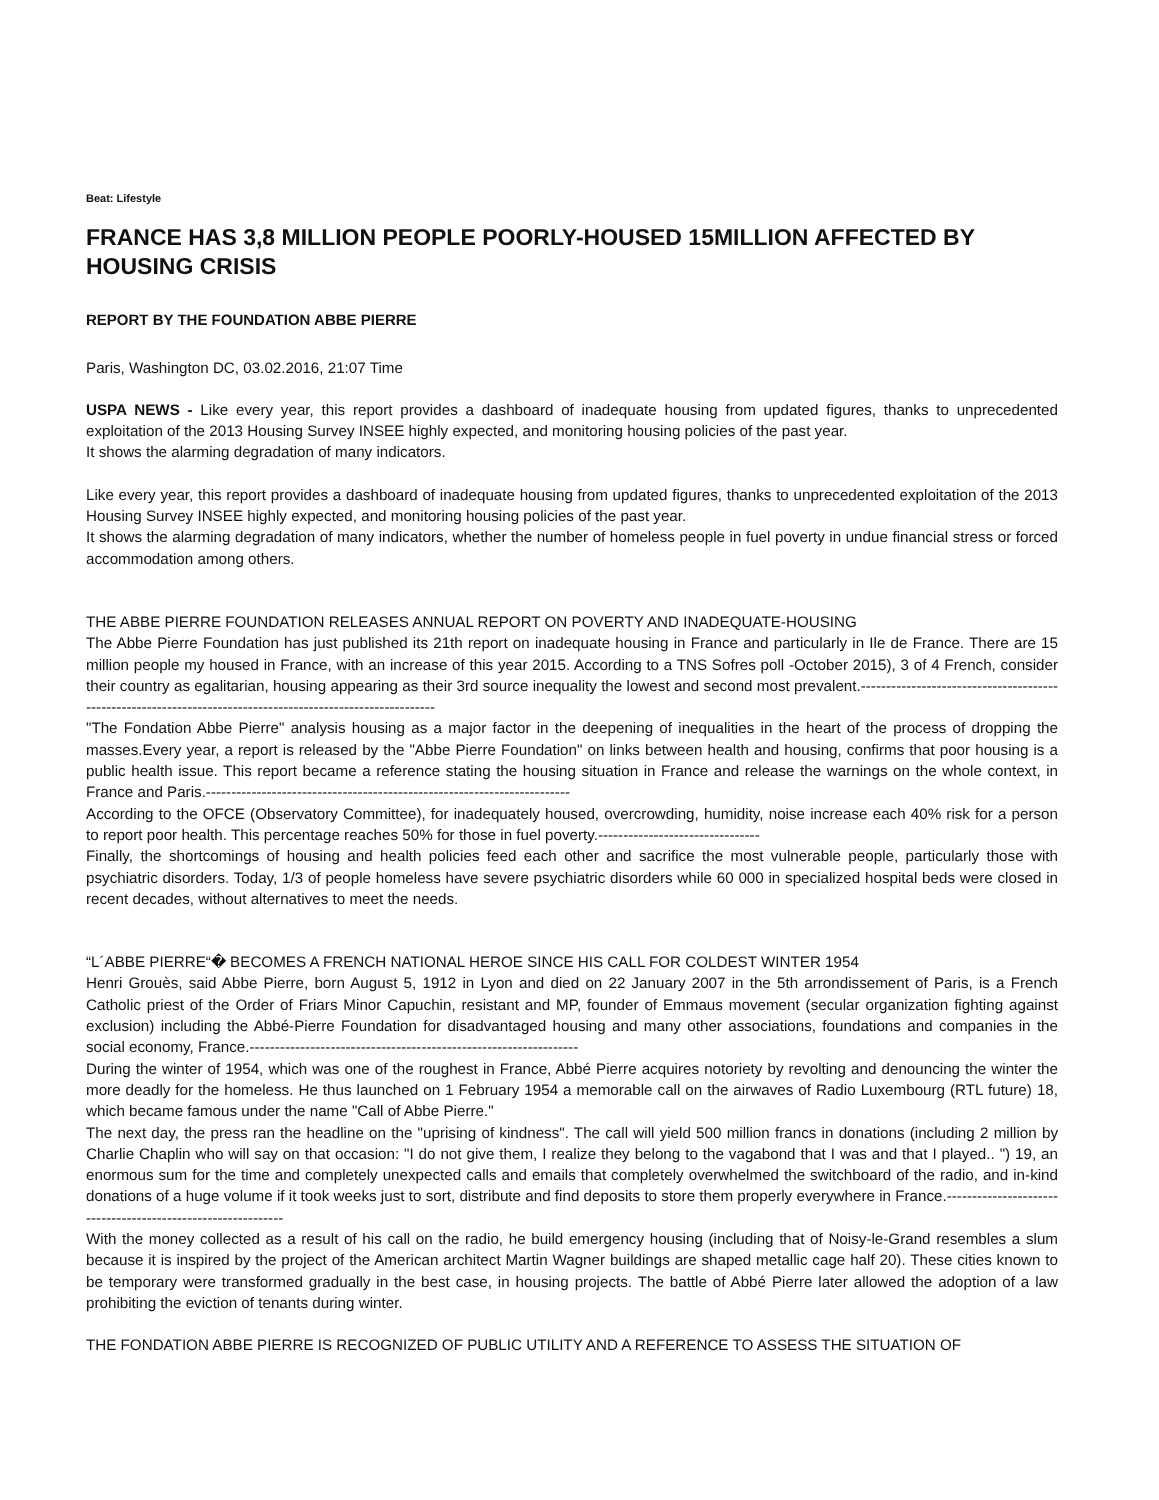Beat: Lifestyle
FRANCE HAS 3,8 MILLION PEOPLE POORLY-HOUSED 15MILLION AFFECTED BY HOUSING CRISIS
REPORT BY THE FOUNDATION ABBE PIERRE
Paris, Washington DC, 03.02.2016, 21:07 Time
USPA NEWS - Like every year, this report provides a dashboard of inadequate housing from updated figures, thanks to unprecedented exploitation of the 2013 Housing Survey INSEE highly expected, and monitoring housing policies of the past year.
It shows the alarming degradation of many indicators.
Like every year, this report provides a dashboard of inadequate housing from updated figures, thanks to unprecedented exploitation of the 2013 Housing Survey INSEE highly expected, and monitoring housing policies of the past year.
It shows the alarming degradation of many indicators, whether the number of homeless people in fuel poverty in undue financial stress or forced accommodation among others.
THE ABBE PIERRE FOUNDATION RELEASES ANNUAL REPORT ON POVERTY AND INADEQUATE-HOUSING
The Abbe Pierre Foundation has just published its 21th report on inadequate housing in France and particularly in Ile de France. There are 15 million people my housed in France, with an increase of this year 2015. According to a TNS Sofres poll -October 2015), 3 of 4 French, consider their country as egalitarian, housing appearing as their 3rd source inequality the lowest and second most prevalent.------------------------------------------------------------------------------------------------------------
"The Fondation Abbe Pierre" analysis housing as a major factor in the deepening of inequalities in the heart of the process of dropping the masses.Every year, a report is released by the "Abbe Pierre Foundation" on links between health and housing, confirms that poor housing is a public health issue. This report became a reference stating the housing situation in France and release the warnings on the whole context, in France and Paris.------------------------------------------------------------------------
According to the OFCE (Observatory Committee), for inadequately housed, overcrowding, humidity, noise increase each 40% risk for a person to report poor health. This percentage reaches 50% for those in fuel poverty.--------------------------------
Finally, the shortcomings of housing and health policies feed each other and sacrifice the most vulnerable people, particularly those with psychiatric disorders. Today, 1/3 of people homeless have severe psychiatric disorders while 60 000 in specialized hospital beds were closed in recent decades, without alternatives to meet the needs.
“L´ABBE PIERRE“� BECOMES A FRENCH NATIONAL HEROE SINCE HIS CALL FOR COLDEST WINTER 1954
Henri Grouès, said Abbe Pierre, born August 5, 1912 in Lyon and died on 22 January 2007 in the 5th arrondissement of Paris, is a French Catholic priest of the Order of Friars Minor Capuchin, resistant and MP, founder of Emmaus movement (secular organization fighting against exclusion) including the Abbé-Pierre Foundation for disadvantaged housing and many other associations, foundations and companies in the social economy, France.-----------------------------------------------------------------
During the winter of 1954, which was one of the roughest in France, Abbé Pierre acquires notoriety by revolting and denouncing the winter the more deadly for the homeless. He thus launched on 1 February 1954 a memorable call on the airwaves of Radio Luxembourg (RTL future) 18, which became famous under the name "Call of Abbe Pierre."
The next day, the press ran the headline on the "uprising of kindness". The call will yield 500 million francs in donations (including 2 million by Charlie Chaplin who will say on that occasion: "I do not give them, I realize they belong to the vagabond that I was and that I played.. ") 19, an enormous sum for the time and completely unexpected calls and emails that completely overwhelmed the switchboard of the radio, and in-kind donations of a huge volume if it took weeks just to sort, distribute and find deposits to store them properly everywhere in France.-------------------------------------------------------------
With the money collected as a result of his call on the radio, he build emergency housing (including that of Noisy-le-Grand resembles a slum because it is inspired by the project of the American architect Martin Wagner buildings are shaped metallic cage half 20). These cities known to be temporary were transformed gradually in the best case, in housing projects. The battle of Abbé Pierre later allowed the adoption of a law prohibiting the eviction of tenants during winter.
THE FONDATION ABBE PIERRE IS RECOGNIZED OF PUBLIC UTILITY AND A REFERENCE TO ASSESS THE SITUATION OF